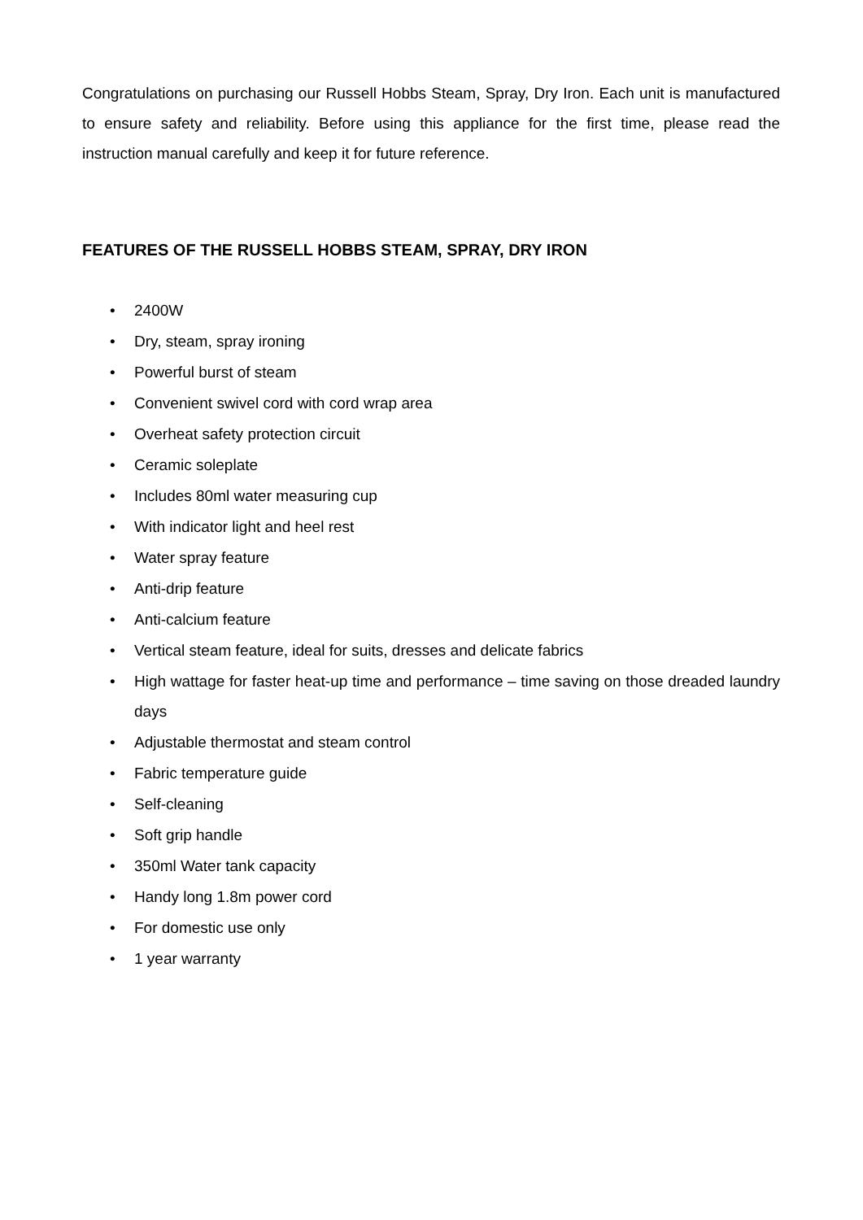Congratulations on purchasing our Russell Hobbs Steam, Spray, Dry Iron. Each unit is manufactured to ensure safety and reliability. Before using this appliance for the first time, please read the instruction manual carefully and keep it for future reference.
FEATURES OF THE RUSSELL HOBBS STEAM, SPRAY, DRY IRON
• 2400W
• Dry, steam, spray ironing
• Powerful burst of steam
• Convenient swivel cord with cord wrap area
• Overheat safety protection circuit
• Ceramic soleplate
• Includes 80ml water measuring cup
• With indicator light and heel rest
• Water spray feature
• Anti-drip feature
• Anti-calcium feature
• Vertical steam feature, ideal for suits, dresses and delicate fabrics
• High wattage for faster heat-up time and performance – time saving on those dreaded laundry days
• Adjustable thermostat and steam control
• Fabric temperature guide
• Self-cleaning
• Soft grip handle
• 350ml Water tank capacity
• Handy long 1.8m power cord
• For domestic use only
• 1 year warranty